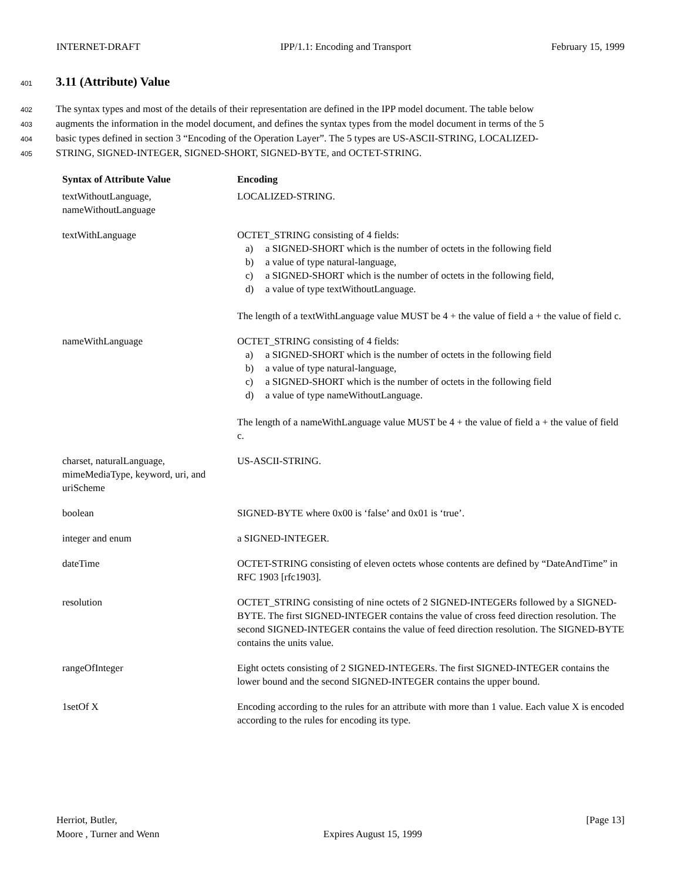INTERNET-DRAFT IPP/1.1: Encoding and Transport February 15, 1999
401
3.11 (Attribute) Value
402 The syntax types and most of the details of their representation are defined in the IPP model document. The table below
403 augments the information in the model document, and defines the syntax types from the model document in terms of the 5
404 basic types defined in section 3 “Encoding of the Operation Layer”. The 5 types are US-ASCII-STRING, LOCALIZED-
405 STRING, SIGNED-INTEGER, SIGNED-SHORT, SIGNED-BYTE, and OCTET-STRING.
| Syntax of Attribute Value | Encoding |
| --- | --- |
| textWithoutLanguage, nameWithoutLanguage | LOCALIZED-STRING. |
| textWithLanguage | OCTET_STRING consisting of 4 fields: a) a SIGNED-SHORT which is the number of octets in the following field b) a value of type natural-language, c) a SIGNED-SHORT which is the number of octets in the following field, d) a value of type textWithoutLanguage. The length of a textWithLanguage value MUST be 4 + the value of field a + the value of field c. |
| nameWithLanguage | OCTET_STRING consisting of 4 fields: a) a SIGNED-SHORT which is the number of octets in the following field b) a value of type natural-language, c) a SIGNED-SHORT which is the number of octets in the following field d) a value of type nameWithoutLanguage. The length of a nameWithLanguage value MUST be 4 + the value of field a + the value of field c. |
| charset, naturalLanguage, mimeMediaType, keyword, uri, and uriScheme | US-ASCII-STRING. |
| boolean | SIGNED-BYTE where 0x00 is ‘false’ and 0x01 is ‘true’. |
| integer and enum | a SIGNED-INTEGER. |
| dateTime | OCTET-STRING consisting of eleven octets whose contents are defined by “DateAndTime” in RFC 1903 [rfc1903]. |
| resolution | OCTET_STRING consisting of nine octets of 2 SIGNED-INTEGERs followed by a SIGNED-BYTE. The first SIGNED-INTEGER contains the value of cross feed direction resolution. The second SIGNED-INTEGER contains the value of feed direction resolution. The SIGNED-BYTE contains the units value. |
| rangeOfInteger | Eight octets consisting of 2 SIGNED-INTEGERs. The first SIGNED-INTEGER contains the lower bound and the second SIGNED-INTEGER contains the upper bound. |
| 1setOf X | Encoding according to the rules for an attribute with more than 1 value. Each value X is encoded according to the rules for encoding its type. |
Herriot, Butler,
Moore , Turner and Wenn
Expires August 15, 1999 [Page 13]